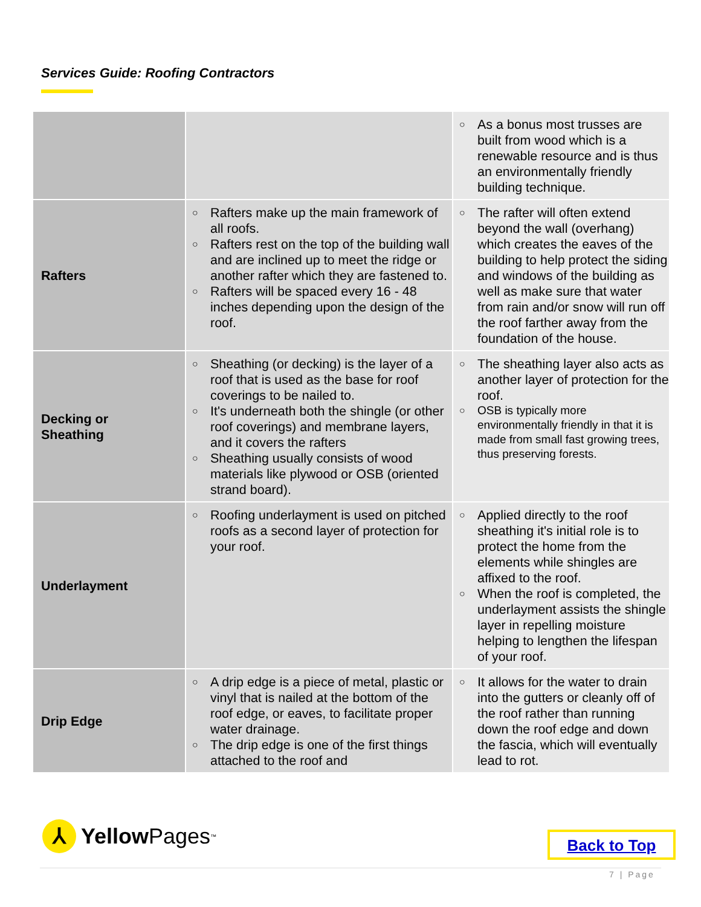Services Guide: Roofing Contractors
| | | ○ As a bonus most trusses are built from wood which is a renewable resource and is thus an environmentally friendly building technique. |
| Rafters | ○ Rafters make up the main framework of all roofs. ○ Rafters rest on the top of the building wall and are inclined up to meet the ridge or another rafter which they are fastened to. ○ Rafters will be spaced every 16 - 48 inches depending upon the design of the roof. | ○ The rafter will often extend beyond the wall (overhang) which creates the eaves of the building to help protect the siding and windows of the building as well as make sure that water from rain and/or snow will run off the roof farther away from the foundation of the house. |
| Decking or Sheathing | ○ Sheathing (or decking) is the layer of a roof that is used as the base for roof coverings to be nailed to. ○ It's underneath both the shingle (or other roof coverings) and membrane layers, and it covers the rafters ○ Sheathing usually consists of wood materials like plywood or OSB (oriented strand board). | ○ The sheathing layer also acts as another layer of protection for the roof. ○ OSB is typically more environmentally friendly in that it is made from small fast growing trees, thus preserving forests. |
| Underlayment | ○ Roofing underlayment is used on pitched roofs as a second layer of protection for your roof. | ○ Applied directly to the roof sheathing it's initial role is to protect the home from the elements while shingles are affixed to the roof. ○ When the roof is completed, the underlayment assists the shingle layer in repelling moisture helping to lengthen the lifespan of your roof. |
| Drip Edge | ○ A drip edge is a piece of metal, plastic or vinyl that is nailed at the bottom of the roof edge, or eaves, to facilitate proper water drainage. ○ The drip edge is one of the first things attached to the roof and | ○ It allows for the water to drain into the gutters or cleanly off of the roof rather than running down the roof edge and down the fascia, which will eventually lead to rot. |
⅄
Yellow Pages<sup>™</sup>
Back to Top
7 | Page